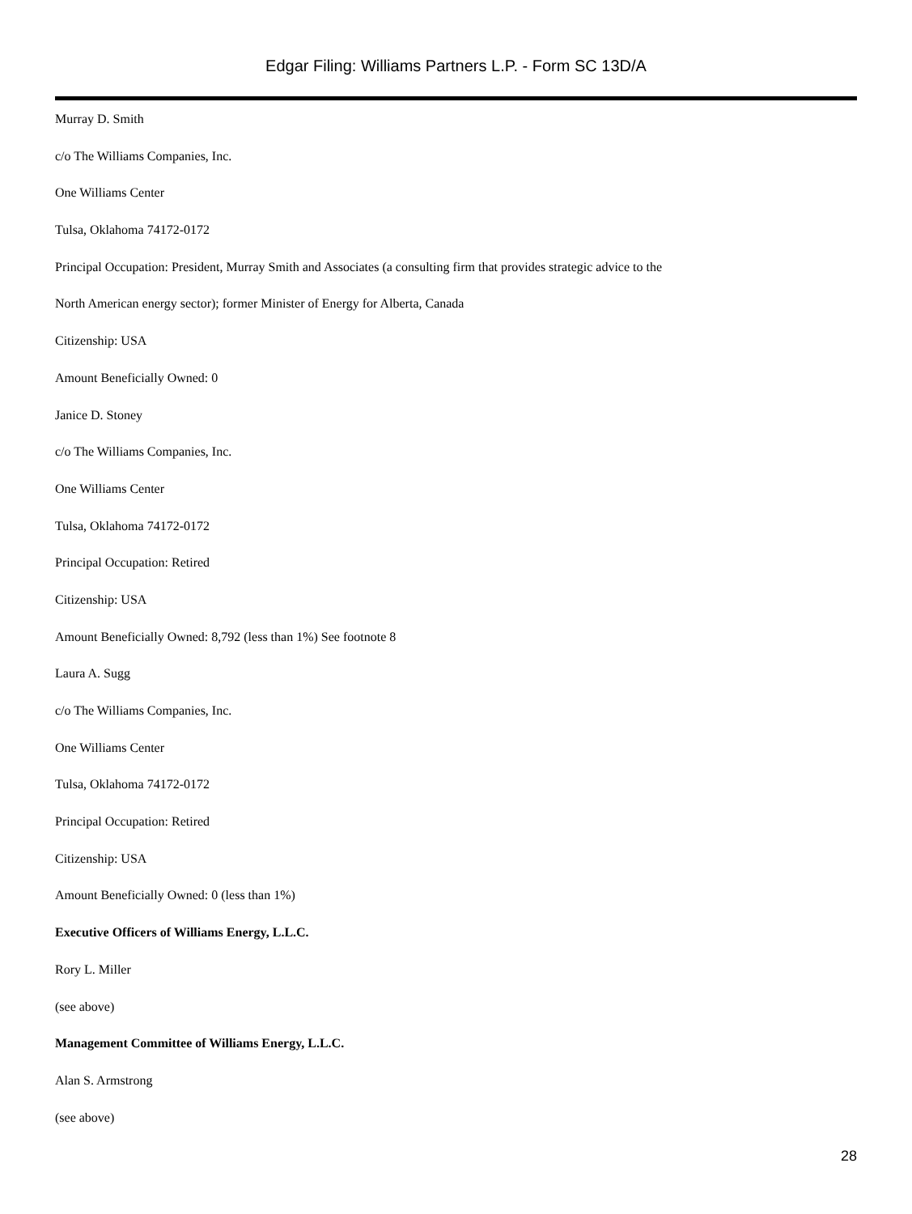Edgar Filing: Williams Partners L.P. - Form SC 13D/A
Murray D. Smith
c/o The Williams Companies, Inc.
One Williams Center
Tulsa, Oklahoma 74172-0172
Principal Occupation: President, Murray Smith and Associates (a consulting firm that provides strategic advice to the
North American energy sector); former Minister of Energy for Alberta, Canada
Citizenship: USA
Amount Beneficially Owned: 0
Janice D. Stoney
c/o The Williams Companies, Inc.
One Williams Center
Tulsa, Oklahoma 74172-0172
Principal Occupation: Retired
Citizenship: USA
Amount Beneficially Owned: 8,792 (less than 1%) See footnote 8
Laura A. Sugg
c/o The Williams Companies, Inc.
One Williams Center
Tulsa, Oklahoma 74172-0172
Principal Occupation: Retired
Citizenship: USA
Amount Beneficially Owned: 0 (less than 1%)
Executive Officers of Williams Energy, L.L.C.
Rory L. Miller
(see above)
Management Committee of Williams Energy, L.L.C.
Alan S. Armstrong
(see above)
28